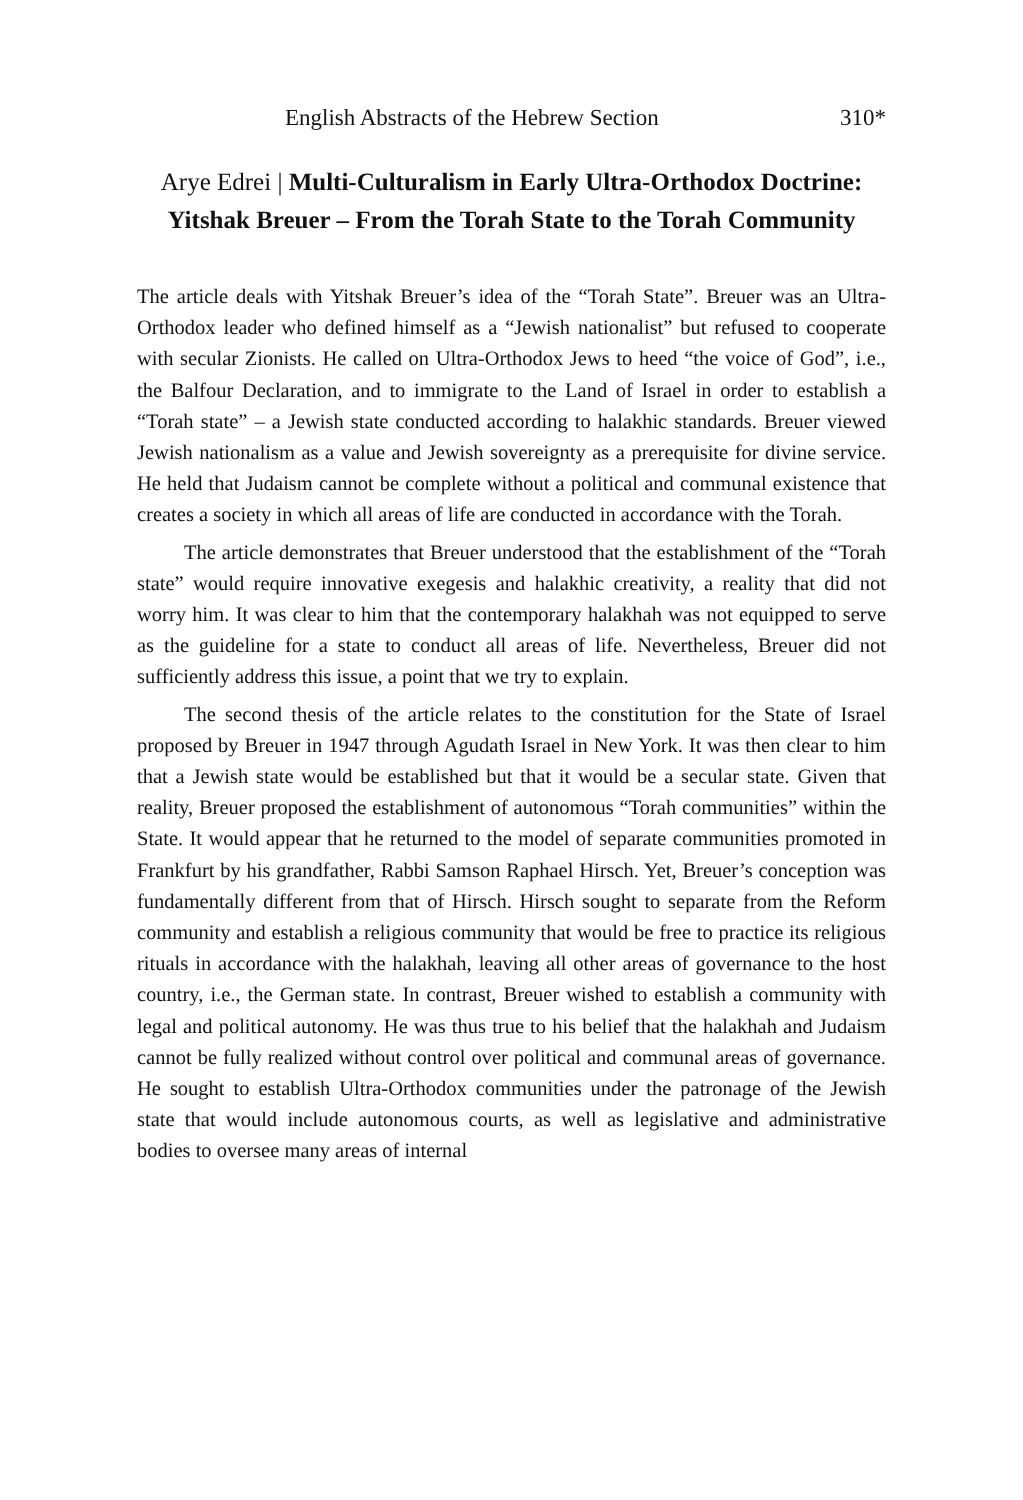English Abstracts of the Hebrew Section 310*
Arye Edrei | Multi-Culturalism in Early Ultra-Orthodox Doctrine: Yitshak Breuer – From the Torah State to the Torah Community
The article deals with Yitshak Breuer’s idea of the “Torah State”. Breuer was an Ultra-Orthodox leader who defined himself as a “Jewish nationalist” but refused to cooperate with secular Zionists. He called on Ultra-Orthodox Jews to heed “the voice of God”, i.e., the Balfour Declaration, and to immigrate to the Land of Israel in order to establish a “Torah state” – a Jewish state conducted according to halakhic standards. Breuer viewed Jewish nationalism as a value and Jewish sovereignty as a prerequisite for divine service. He held that Judaism cannot be complete without a political and communal existence that creates a society in which all areas of life are conducted in accordance with the Torah.
The article demonstrates that Breuer understood that the establishment of the “Torah state” would require innovative exegesis and halakhic creativity, a reality that did not worry him. It was clear to him that the contemporary halakhah was not equipped to serve as the guideline for a state to conduct all areas of life. Nevertheless, Breuer did not sufficiently address this issue, a point that we try to explain.
The second thesis of the article relates to the constitution for the State of Israel proposed by Breuer in 1947 through Agudath Israel in New York. It was then clear to him that a Jewish state would be established but that it would be a secular state. Given that reality, Breuer proposed the establishment of autonomous “Torah communities” within the State. It would appear that he returned to the model of separate communities promoted in Frankfurt by his grandfather, Rabbi Samson Raphael Hirsch. Yet, Breuer’s conception was fundamentally different from that of Hirsch. Hirsch sought to separate from the Reform community and establish a religious community that would be free to practice its religious rituals in accordance with the halakhah, leaving all other areas of governance to the host country, i.e., the German state. In contrast, Breuer wished to establish a community with legal and political autonomy. He was thus true to his belief that the halakhah and Judaism cannot be fully realized without control over political and communal areas of governance. He sought to establish Ultra-Orthodox communities under the patronage of the Jewish state that would include autonomous courts, as well as legislative and administrative bodies to oversee many areas of internal